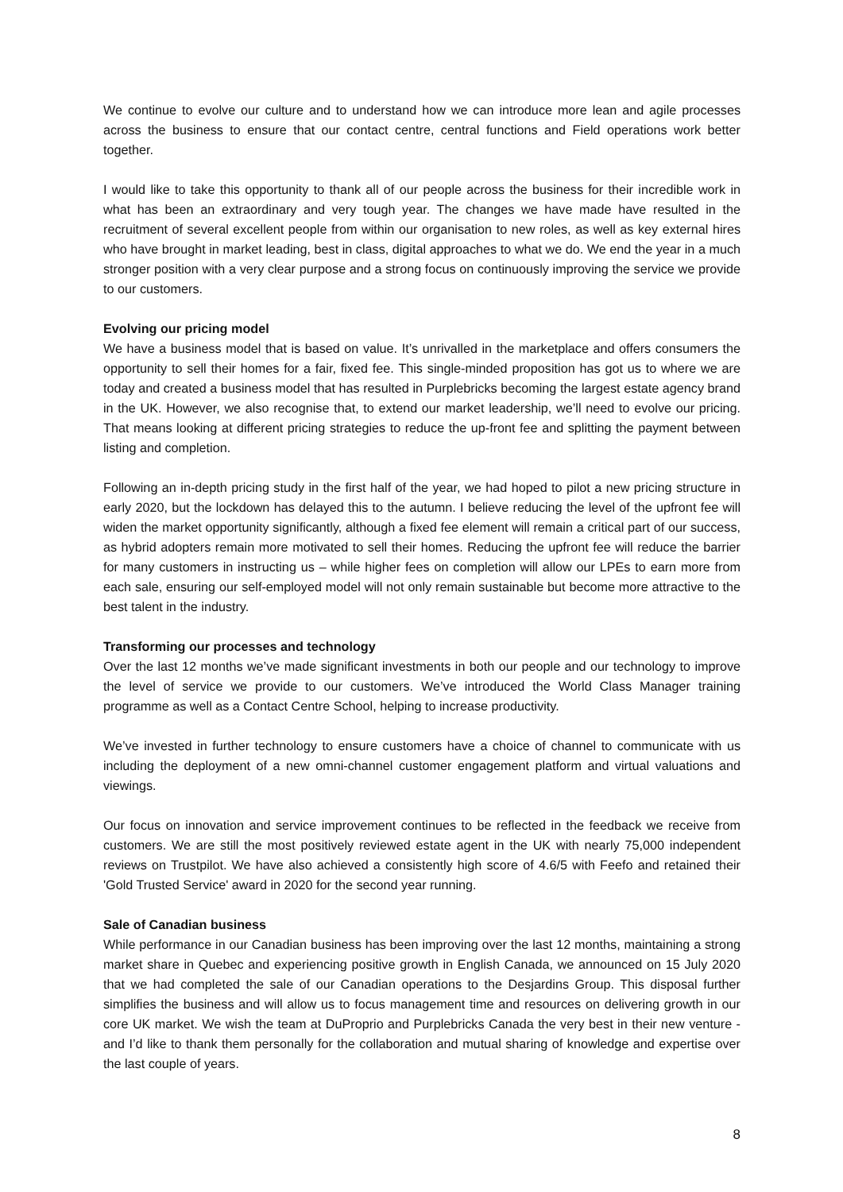We continue to evolve our culture and to understand how we can introduce more lean and agile processes across the business to ensure that our contact centre, central functions and Field operations work better together.
I would like to take this opportunity to thank all of our people across the business for their incredible work in what has been an extraordinary and very tough year. The changes we have made have resulted in the recruitment of several excellent people from within our organisation to new roles, as well as key external hires who have brought in market leading, best in class, digital approaches to what we do. We end the year in a much stronger position with a very clear purpose and a strong focus on continuously improving the service we provide to our customers.
Evolving our pricing model
We have a business model that is based on value. It’s unrivalled in the marketplace and offers consumers the opportunity to sell their homes for a fair, fixed fee. This single-minded proposition has got us to where we are today and created a business model that has resulted in Purplebricks becoming the largest estate agency brand in the UK. However, we also recognise that, to extend our market leadership, we’ll need to evolve our pricing. That means looking at different pricing strategies to reduce the up-front fee and splitting the payment between listing and completion.
Following an in-depth pricing study in the first half of the year, we had hoped to pilot a new pricing structure in early 2020, but the lockdown has delayed this to the autumn. I believe reducing the level of the upfront fee will widen the market opportunity significantly, although a fixed fee element will remain a critical part of our success, as hybrid adopters remain more motivated to sell their homes. Reducing the upfront fee will reduce the barrier for many customers in instructing us – while higher fees on completion will allow our LPEs to earn more from each sale, ensuring our self-employed model will not only remain sustainable but become more attractive to the best talent in the industry.
Transforming our processes and technology
Over the last 12 months we’ve made significant investments in both our people and our technology to improve the level of service we provide to our customers. We’ve introduced the World Class Manager training programme as well as a Contact Centre School, helping to increase productivity.
We’ve invested in further technology to ensure customers have a choice of channel to communicate with us including the deployment of a new omni-channel customer engagement platform and virtual valuations and viewings.
Our focus on innovation and service improvement continues to be reflected in the feedback we receive from customers. We are still the most positively reviewed estate agent in the UK with nearly 75,000 independent reviews on Trustpilot. We have also achieved a consistently high score of 4.6/5 with Feefo and retained their 'Gold Trusted Service' award in 2020 for the second year running.
Sale of Canadian business
While performance in our Canadian business has been improving over the last 12 months, maintaining a strong market share in Quebec and experiencing positive growth in English Canada, we announced on 15 July 2020 that we had completed the sale of our Canadian operations to the Desjardins Group. This disposal further simplifies the business and will allow us to focus management time and resources on delivering growth in our core UK market. We wish the team at DuProprio and Purplebricks Canada the very best in their new venture - and I’d like to thank them personally for the collaboration and mutual sharing of knowledge and expertise over the last couple of years.
8